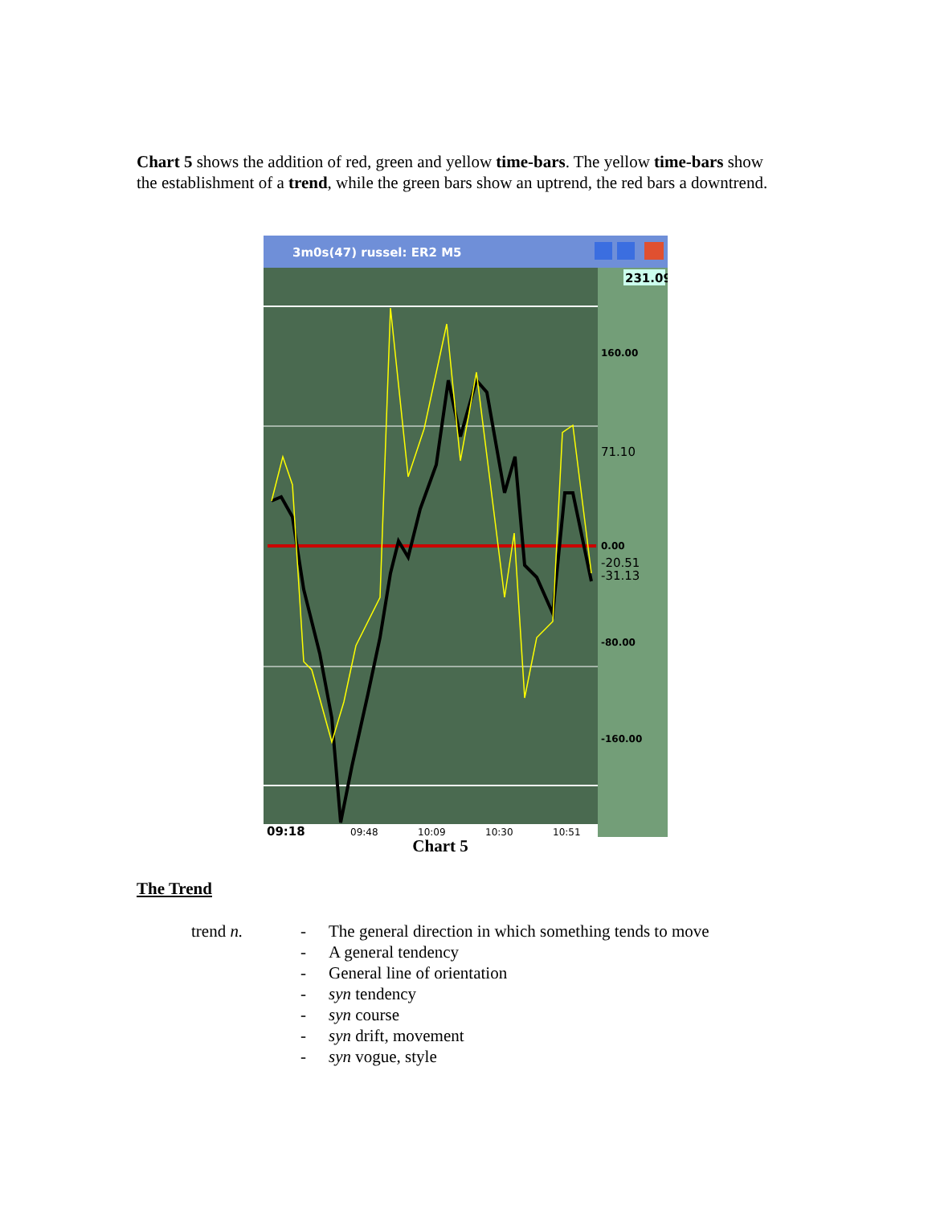Chart 5 shows the addition of red, green and yellow time-bars. The yellow time-bars show the establishment of a trend, while the green bars show an uptrend, the red bars a downtrend.
3m0s(47) russel: ER2 M5
231.09
160.00
71.10
0.00
-20.51
-31.13
-80.00
-160.00
09:18
09:48
10:09
10:30
10:51
Chart 5
The Trend
trend n. -
-
-
-
-
-
-
The general direction in which something tends to move
A general tendency
General line of orientation
syn tendency
syn course
syn drift, movement
syn vogue, style